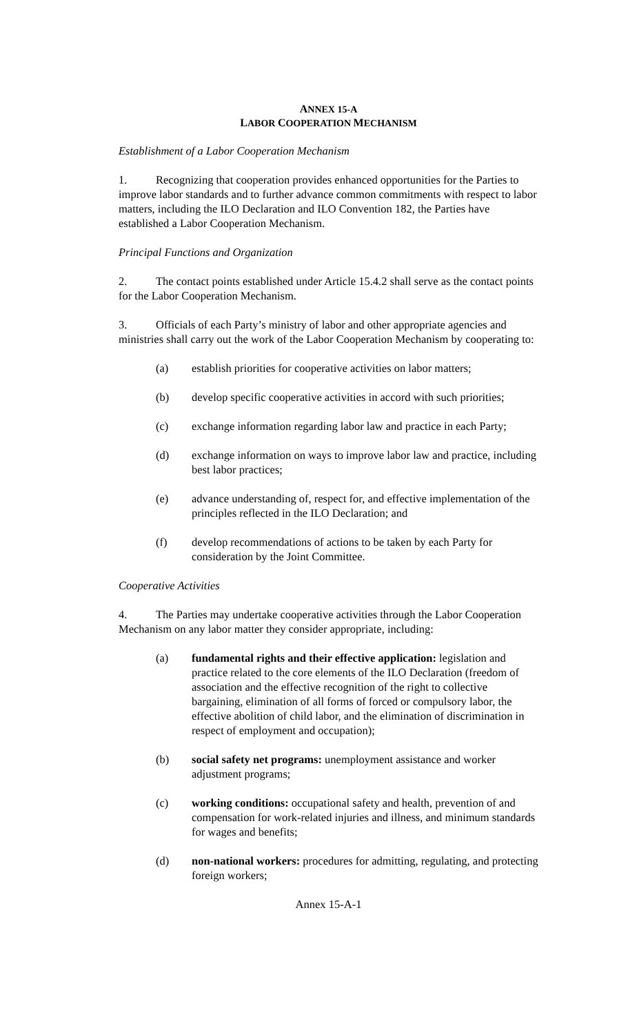ANNEX 15-A
LABOR COOPERATION MECHANISM
Establishment of a Labor Cooperation Mechanism
1. Recognizing that cooperation provides enhanced opportunities for the Parties to improve labor standards and to further advance common commitments with respect to labor matters, including the ILO Declaration and ILO Convention 182, the Parties have established a Labor Cooperation Mechanism.
Principal Functions and Organization
2. The contact points established under Article 15.4.2 shall serve as the contact points for the Labor Cooperation Mechanism.
3. Officials of each Party’s ministry of labor and other appropriate agencies and ministries shall carry out the work of the Labor Cooperation Mechanism by cooperating to:
(a) establish priorities for cooperative activities on labor matters;
(b) develop specific cooperative activities in accord with such priorities;
(c) exchange information regarding labor law and practice in each Party;
(d) exchange information on ways to improve labor law and practice, including best labor practices;
(e) advance understanding of, respect for, and effective implementation of the principles reflected in the ILO Declaration; and
(f) develop recommendations of actions to be taken by each Party for consideration by the Joint Committee.
Cooperative Activities
4. The Parties may undertake cooperative activities through the Labor Cooperation Mechanism on any labor matter they consider appropriate, including:
(a) fundamental rights and their effective application: legislation and practice related to the core elements of the ILO Declaration (freedom of association and the effective recognition of the right to collective bargaining, elimination of all forms of forced or compulsory labor, the effective abolition of child labor, and the elimination of discrimination in respect of employment and occupation);
(b) social safety net programs: unemployment assistance and worker adjustment programs;
(c) working conditions: occupational safety and health, prevention of and compensation for work-related injuries and illness, and minimum standards for wages and benefits;
(d) non-national workers: procedures for admitting, regulating, and protecting foreign workers;
Annex 15-A-1